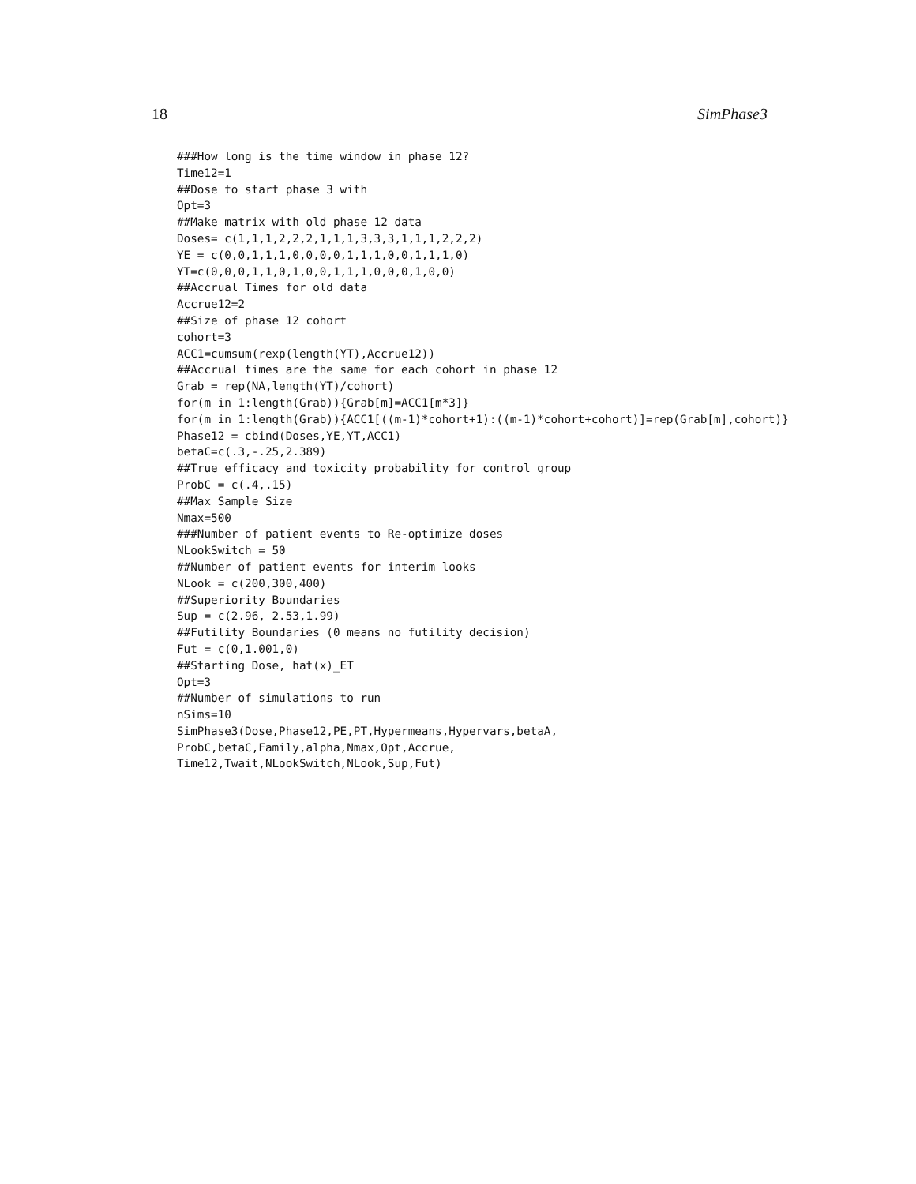18 SimPhase3
###How long is the time window in phase 12?
Time12=1
##Dose to start phase 3 with
Opt=3
##Make matrix with old phase 12 data
Doses= c(1,1,1,2,2,2,1,1,1,3,3,3,1,1,1,2,2,2)
YE = c(0,0,1,1,1,0,0,0,0,1,1,1,0,0,1,1,1,0)
YT=c(0,0,0,1,1,0,1,0,0,1,1,1,0,0,0,1,0,0)
##Accrual Times for old data
Accrue12=2
##Size of phase 12 cohort
cohort=3
ACC1=cumsum(rexp(length(YT),Accrue12))
##Accrual times are the same for each cohort in phase 12
Grab = rep(NA,length(YT)/cohort)
for(m in 1:length(Grab)){Grab[m]=ACC1[m*3]}
for(m in 1:length(Grab)){ACC1[((m-1)*cohort+1):((m-1)*cohort+cohort)]=rep(Grab[m],cohort)}
Phase12 = cbind(Doses,YE,YT,ACC1)
betaC=c(.3,-.25,2.389)
##True efficacy and toxicity probability for control group
ProbC = c(.4,.15)
##Max Sample Size
Nmax=500
###Number of patient events to Re-optimize doses
NLookSwitch = 50
##Number of patient events for interim looks
NLook = c(200,300,400)
##Superiority Boundaries
Sup = c(2.96, 2.53,1.99)
##Futility Boundaries (0 means no futility decision)
Fut = c(0,1.001,0)
##Starting Dose, hat(x)_ET
Opt=3
##Number of simulations to run
nSims=10
SimPhase3(Dose,Phase12,PE,PT,Hypermeans,Hypervars,betaA,
ProbC,betaC,Family,alpha,Nmax,Opt,Accrue,
Time12,Twait,NLookSwitch,NLook,Sup,Fut)